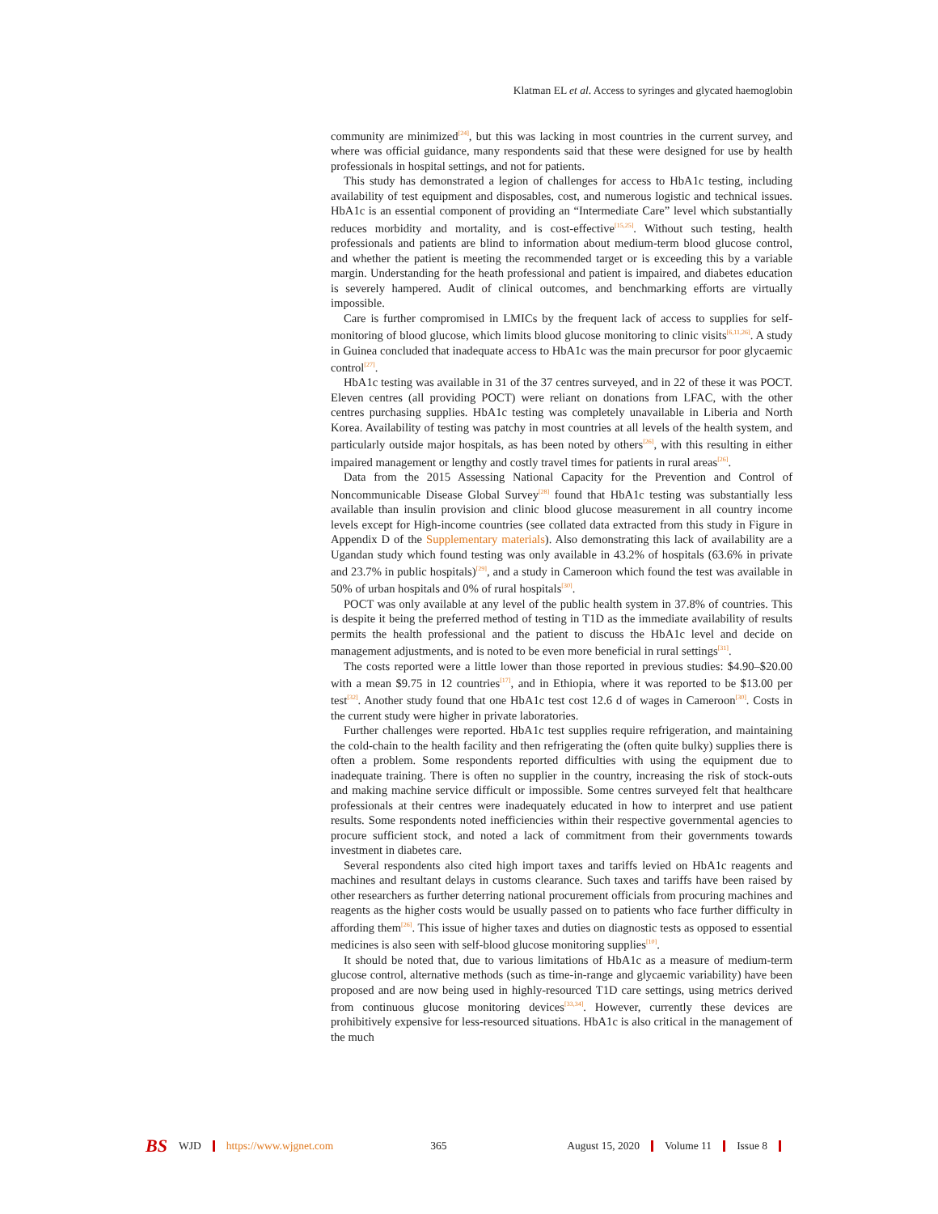Klatman EL et al. Access to syringes and glycated haemoglobin
community are minimized<sup>[24]</sup>, but this was lacking in most countries in the current survey, and where was official guidance, many respondents said that these were designed for use by health professionals in hospital settings, and not for patients.
This study has demonstrated a legion of challenges for access to HbA1c testing, including availability of test equipment and disposables, cost, and numerous logistic and technical issues. HbA1c is an essential component of providing an “Intermediate Care” level which substantially reduces morbidity and mortality, and is cost-effective<sup>[15,25]</sup>. Without such testing, health professionals and patients are blind to information about medium-term blood glucose control, and whether the patient is meeting the recommended target or is exceeding this by a variable margin. Understanding for the heath professional and patient is impaired, and diabetes education is severely hampered. Audit of clinical outcomes, and benchmarking efforts are virtually impossible.
Care is further compromised in LMICs by the frequent lack of access to supplies for self-monitoring of blood glucose, which limits blood glucose monitoring to clinic visits<sup>[6,11,26]</sup>. A study in Guinea concluded that inadequate access to HbA1c was the main precursor for poor glycaemic control<sup>[27]</sup>.
HbA1c testing was available in 31 of the 37 centres surveyed, and in 22 of these it was POCT. Eleven centres (all providing POCT) were reliant on donations from LFAC, with the other centres purchasing supplies. HbA1c testing was completely unavailable in Liberia and North Korea. Availability of testing was patchy in most countries at all levels of the health system, and particularly outside major hospitals, as has been noted by others<sup>[26]</sup>, with this resulting in either impaired management or lengthy and costly travel times for patients in rural areas<sup>[26]</sup>.
Data from the 2015 Assessing National Capacity for the Prevention and Control of Noncommunicable Disease Global Survey<sup>[28]</sup> found that HbA1c testing was substantially less available than insulin provision and clinic blood glucose measurement in all country income levels except for High-income countries (see collated data extracted from this study in Figure in Appendix D of the Supplementary materials). Also demonstrating this lack of availability are a Ugandan study which found testing was only available in 43.2% of hospitals (63.6% in private and 23.7% in public hospitals)<sup>[29]</sup>, and a study in Cameroon which found the test was available in 50% of urban hospitals and 0% of rural hospitals<sup>[30]</sup>.
POCT was only available at any level of the public health system in 37.8% of countries. This is despite it being the preferred method of testing in T1D as the immediate availability of results permits the health professional and the patient to discuss the HbA1c level and decide on management adjustments, and is noted to be even more beneficial in rural settings<sup>[31]</sup>.
The costs reported were a little lower than those reported in previous studies: $4.90–$20.00 with a mean $9.75 in 12 countries<sup>[17]</sup>, and in Ethiopia, where it was reported to be $13.00 per test<sup>[32]</sup>. Another study found that one HbA1c test cost 12.6 d of wages in Cameroon<sup>[30]</sup>. Costs in the current study were higher in private laboratories.
Further challenges were reported. HbA1c test supplies require refrigeration, and maintaining the cold-chain to the health facility and then refrigerating the (often quite bulky) supplies there is often a problem. Some respondents reported difficulties with using the equipment due to inadequate training. There is often no supplier in the country, increasing the risk of stock-outs and making machine service difficult or impossible. Some centres surveyed felt that healthcare professionals at their centres were inadequately educated in how to interpret and use patient results. Some respondents noted inefficiencies within their respective governmental agencies to procure sufficient stock, and noted a lack of commitment from their governments towards investment in diabetes care.
Several respondents also cited high import taxes and tariffs levied on HbA1c reagents and machines and resultant delays in customs clearance. Such taxes and tariffs have been raised by other researchers as further deterring national procurement officials from procuring machines and reagents as the higher costs would be usually passed on to patients who face further difficulty in affording them<sup>[26]</sup>. This issue of higher taxes and duties on diagnostic tests as opposed to essential medicines is also seen with self-blood glucose monitoring supplies<sup>[10]</sup>.
It should be noted that, due to various limitations of HbA1c as a measure of medium-term glucose control, alternative methods (such as time-in-range and glycaemic variability) have been proposed and are now being used in highly-resourced T1D care settings, using metrics derived from continuous glucose monitoring devices<sup>[33,34]</sup>. However, currently these devices are prohibitively expensive for less-resourced situations. HbA1c is also critical in the management of the much
BS WJD https://www.wjgnet.com 365 August 15, 2020 Volume 11 Issue 8